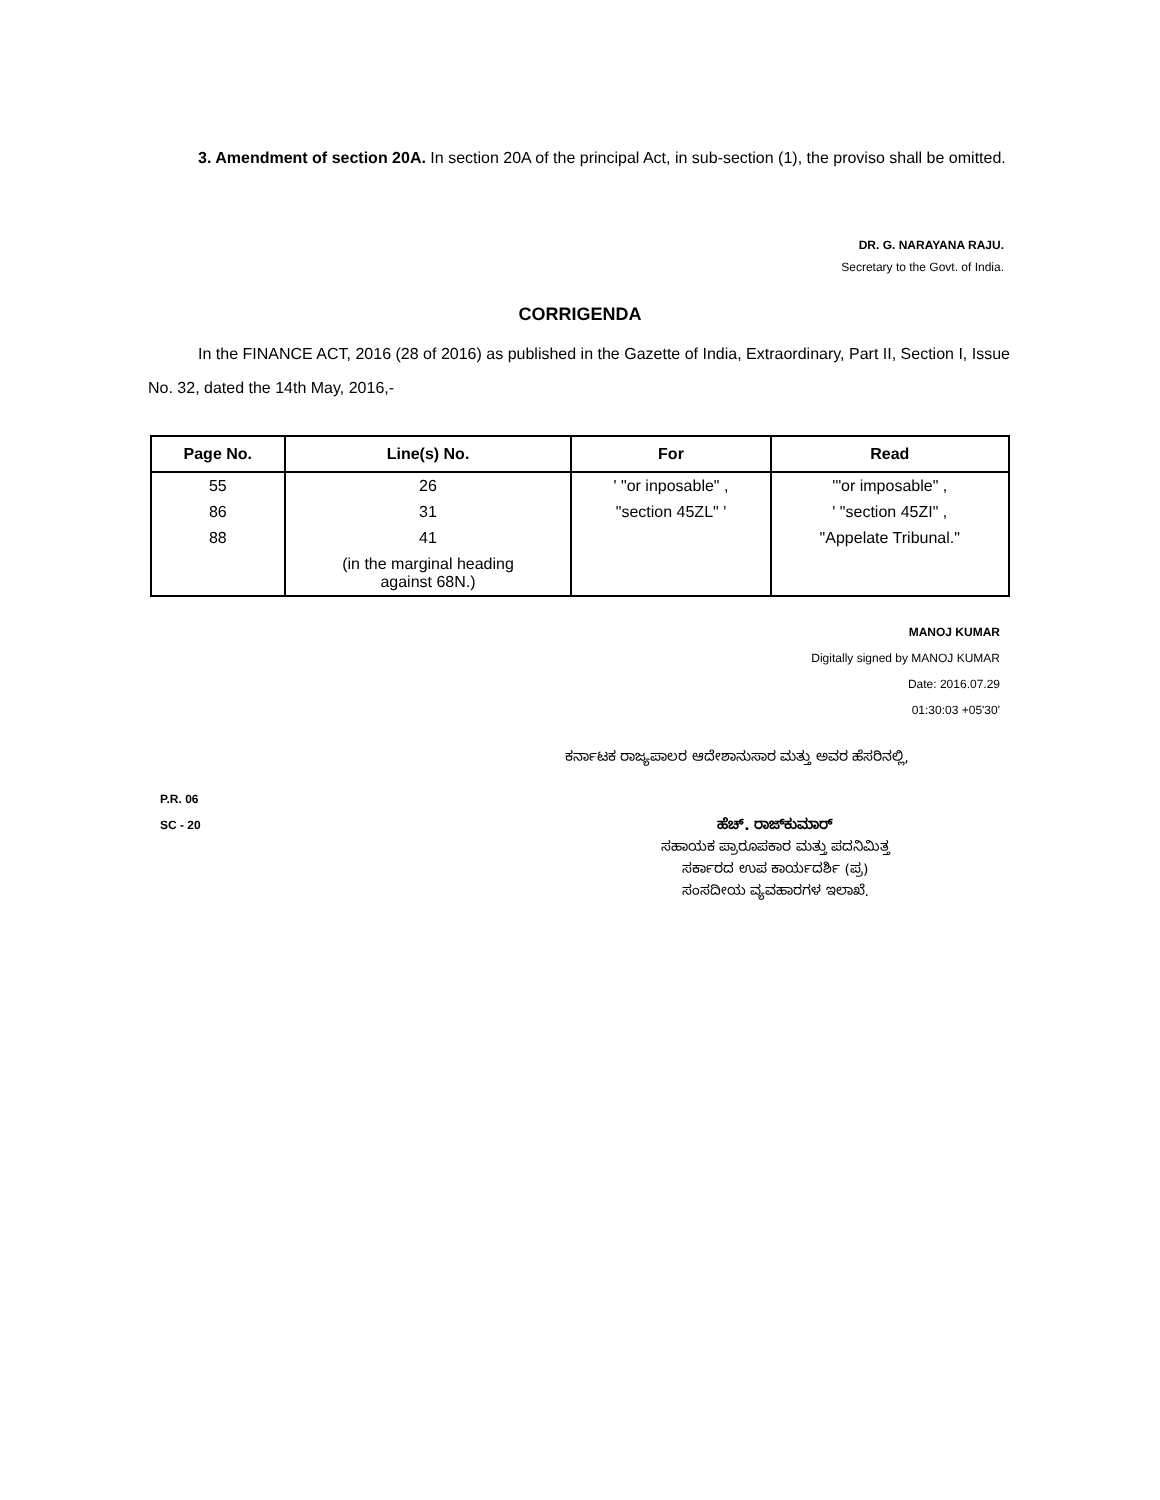3. Amendment of section 20A. In section 20A of the principal Act, in sub-section (1), the proviso shall be omitted.
DR. G. NARAYANA RAJU.
Secretary to the Govt. of India.
CORRIGENDA
In the FINANCE ACT, 2016 (28 of 2016) as published in the Gazette of India, Extraordinary, Part II, Section I, Issue No. 32, dated the 14th May, 2016,-
| Page No. | Line(s) No. | For | Read |
| --- | --- | --- | --- |
| 55 | 26 | ' "or inposable" , | '"or imposable" , |
| 86 | 31 | "section 45ZL" ' | ' "section 45ZI" , |
| 88 | 41 | | "Appelate Tribunal." |
| | (in the marginal heading against 68N.) | | |
MANOJ KUMAR
Digitally signed by MANOJ KUMAR
Date: 2016.07.29
01:30:03 +05'30'
ಕರ್ನಾಟಕ ರಾಜ್ಯಪಾಲರ ಆದೇಶಾನುಸಾರ ಮತ್ತು ಅವರ ಹೆಸರಿನಲ್ಲಿ,
P.R. 06
SC - 20
ಹೆಚ್. ರಾಜ್‌ಕುಮಾರ್
ಸಹಾಯಕ ಪ್ರಾರೂಪಕಾರ ಮತ್ತು ಪದನಿಮಿತ್ತ
ಸರ್ಕಾರದ ಉಪ ಕಾರ್ಯದರ್ಶಿ (ಪ್ರ)
ಸಂಸದೀಯ ವ್ಯವಹಾರಗಳ ಇಲಾಖೆ.